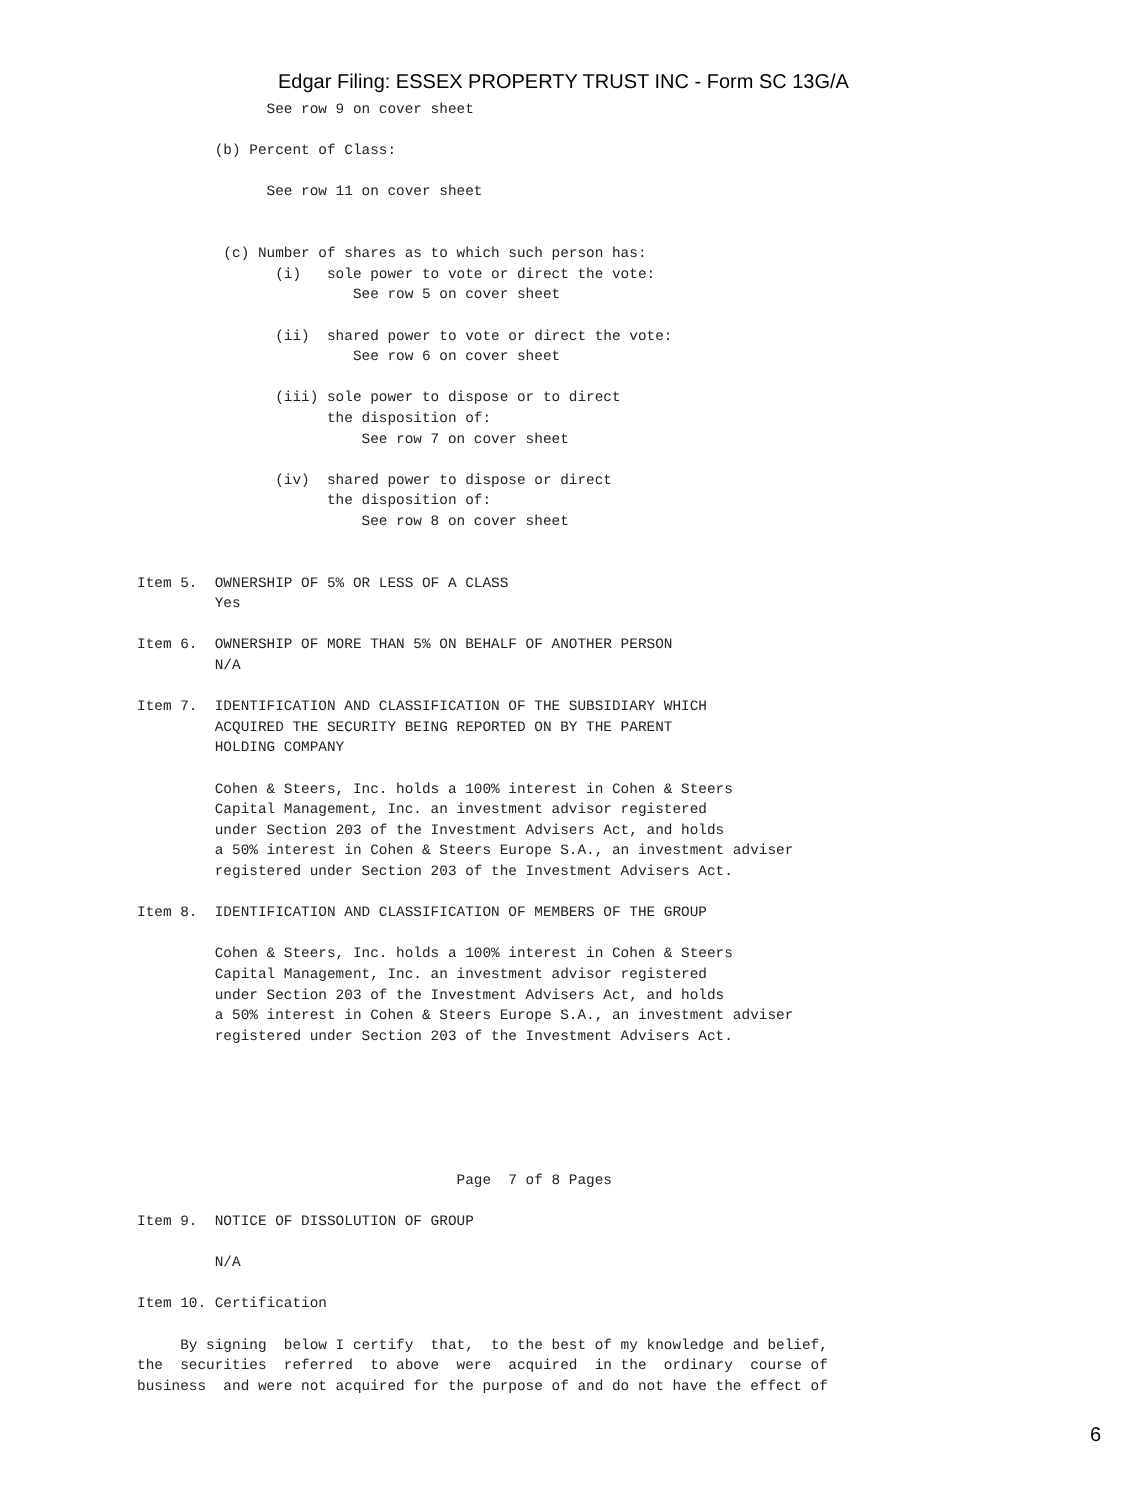Edgar Filing: ESSEX PROPERTY TRUST INC - Form SC 13G/A
               See row 9 on cover sheet

         (b) Percent of Class:

               See row 11 on cover sheet


          (c) Number of shares as to which such person has:
                (i)   sole power to vote or direct the vote:
                         See row 5 on cover sheet

                (ii)  shared power to vote or direct the vote:
                         See row 6 on cover sheet

                (iii) sole power to dispose or to direct
                      the disposition of:
                          See row 7 on cover sheet

                (iv)  shared power to dispose or direct
                      the disposition of:
                          See row 8 on cover sheet


Item 5.  OWNERSHIP OF 5% OR LESS OF A CLASS
         Yes

Item 6.  OWNERSHIP OF MORE THAN 5% ON BEHALF OF ANOTHER PERSON
         N/A

Item 7.  IDENTIFICATION AND CLASSIFICATION OF THE SUBSIDIARY WHICH
         ACQUIRED THE SECURITY BEING REPORTED ON BY THE PARENT
         HOLDING COMPANY

         Cohen & Steers, Inc. holds a 100% interest in Cohen & Steers
         Capital Management, Inc. an investment advisor registered
         under Section 203 of the Investment Advisers Act, and holds
         a 50% interest in Cohen & Steers Europe S.A., an investment adviser
         registered under Section 203 of the Investment Advisers Act.

Item 8.  IDENTIFICATION AND CLASSIFICATION OF MEMBERS OF THE GROUP

         Cohen & Steers, Inc. holds a 100% interest in Cohen & Steers
         Capital Management, Inc. an investment advisor registered
         under Section 203 of the Investment Advisers Act, and holds
         a 50% interest in Cohen & Steers Europe S.A., an investment adviser
         registered under Section 203 of the Investment Advisers Act.






                                     Page  7 of 8 Pages

Item 9.  NOTICE OF DISSOLUTION OF GROUP

         N/A

Item 10. Certification

     By signing  below I certify  that,  to the best of my knowledge and belief,
the  securities  referred  to above  were  acquired  in the  ordinary  course of
business  and were not acquired for the purpose of and do not have the effect of
6